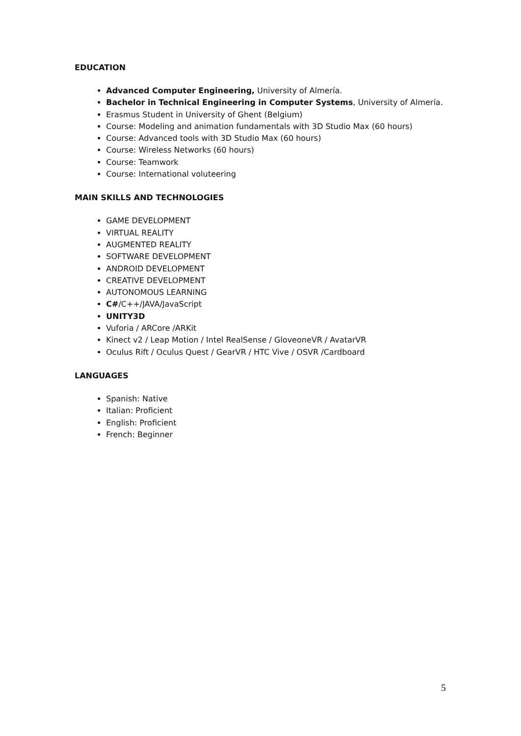EDUCATION
Advanced Computer Engineering, University of Almería.
Bachelor in Technical Engineering in Computer Systems, University of Almería.
Erasmus Student in University of Ghent (Belgium)
Course: Modeling and animation fundamentals with 3D Studio Max (60 hours)
Course: Advanced tools with 3D Studio Max (60 hours)
Course: Wireless Networks (60 hours)
Course: Teamwork
Course: International voluteering
MAIN SKILLS AND TECHNOLOGIES
GAME DEVELOPMENT
VIRTUAL REALITY
AUGMENTED REALITY
SOFTWARE DEVELOPMENT
ANDROID DEVELOPMENT
CREATIVE DEVELOPMENT
AUTONOMOUS LEARNING
C#/C++/JAVA/JavaScript
UNITY3D
Vuforia / ARCore /ARKit
Kinect v2 / Leap Motion / Intel RealSense / GloveoneVR / AvatarVR
Oculus Rift / Oculus Quest / GearVR / HTC Vive / OSVR /Cardboard
LANGUAGES
Spanish: Native
Italian: Proficient
English: Proficient
French: Beginner
5